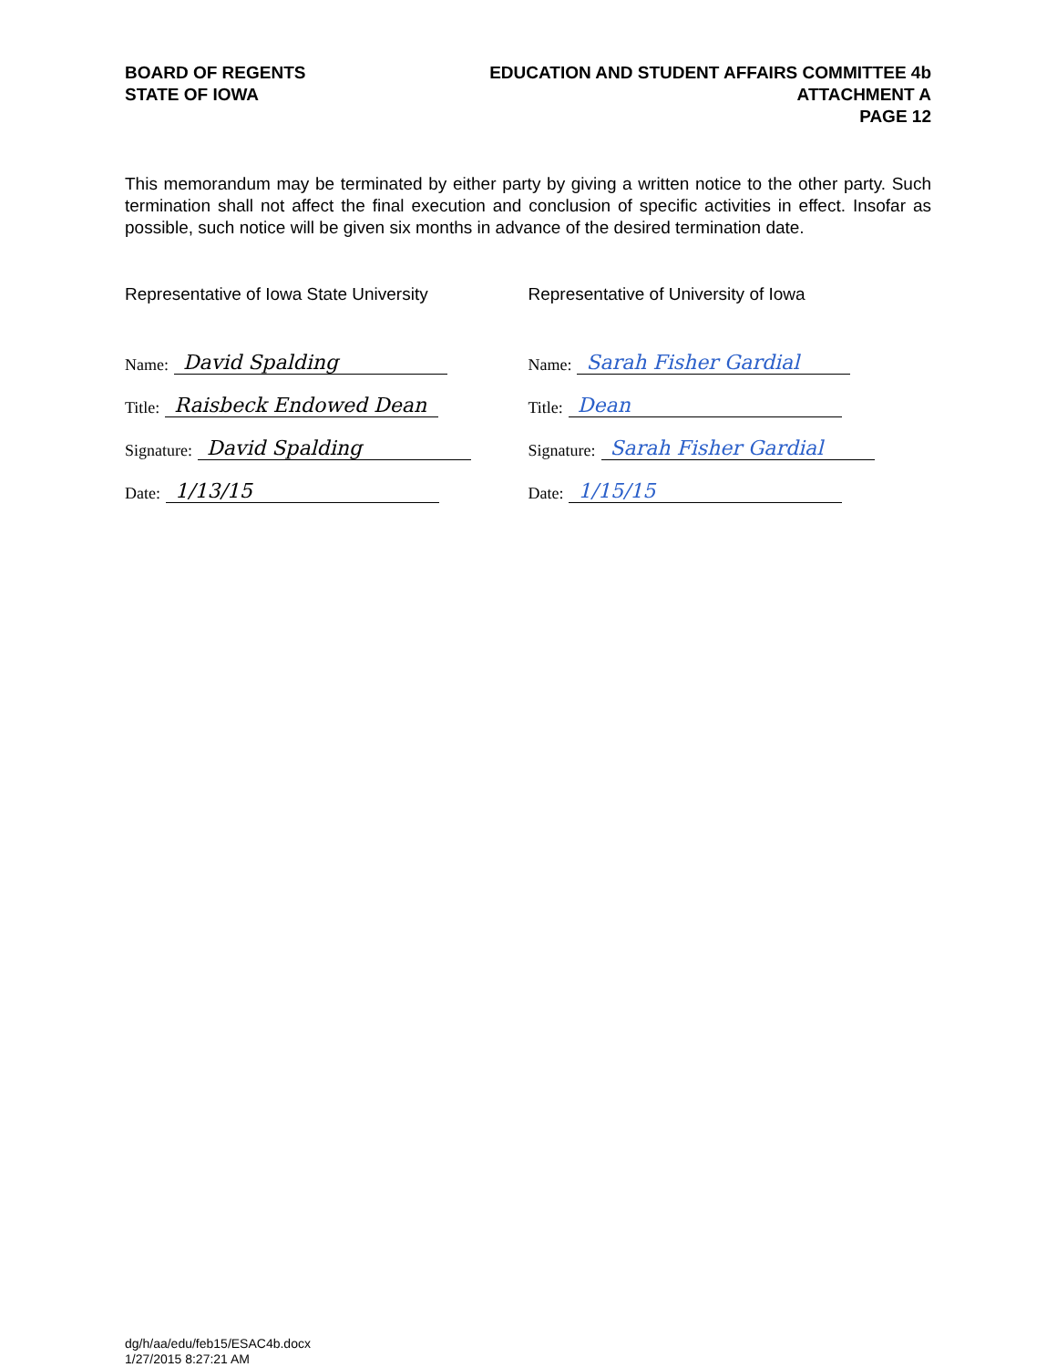BOARD OF REGENTS
STATE OF IOWA
EDUCATION AND STUDENT AFFAIRS COMMITTEE 4b
ATTACHMENT A
PAGE 12
This memorandum may be terminated by either party by giving a written notice to the other party. Such termination shall not affect the final execution and conclusion of specific activities in effect. Insofar as possible, such notice will be given six months in advance of the desired termination date.
Representative of Iowa State University Representative of University of Iowa
Name: David Spalding
Title: Raisbeck Endowed Dean
Signature: David Spalding
Date: 1/13/15
Name: Sarah Fisher Gardial
Title: Dean
Signature: Sarah Fisher Gardial
Date: 1/15/15
dg/h/aa/edu/feb15/ESAC4b.docx
1/27/2015 8:27:21 AM